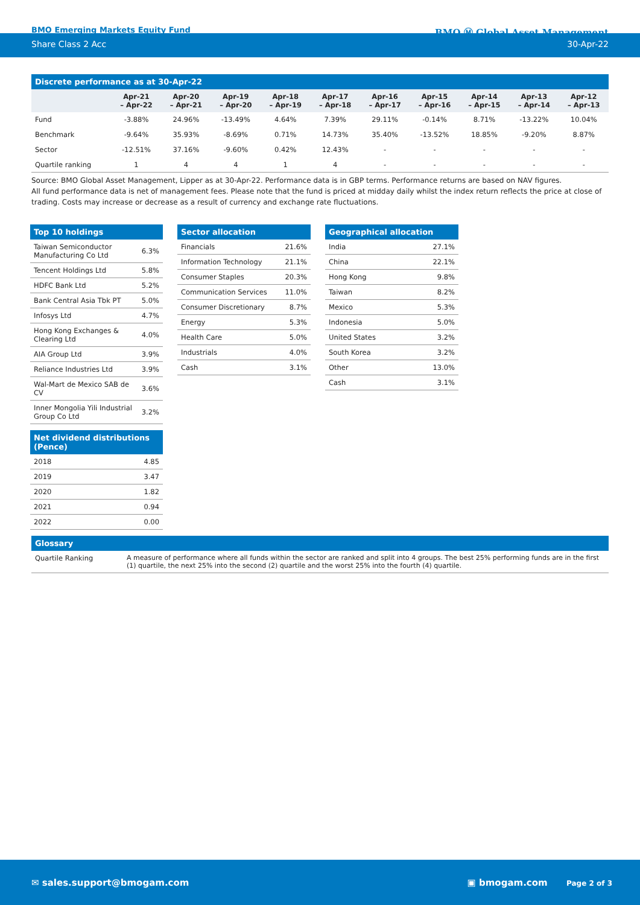BMO Emerging Markets Equity Fund
BMO Ⓜ Global Asset Management
Share Class 2 Acc 30-Apr-22
Discrete performance as at 30-Apr-22
| | Apr-21 – Apr-22 | Apr-20 – Apr-21 | Apr-19 – Apr-20 | Apr-18 – Apr-19 | Apr-17 – Apr-18 | Apr-16 – Apr-17 | Apr-15 – Apr-16 | Apr-14 – Apr-15 | Apr-13 – Apr-14 | Apr-12 – Apr-13 |
| --- | --- | --- | --- | --- | --- | --- | --- | --- | --- | --- |
| Fund | -3.88% | 24.96% | -13.49% | 4.64% | 7.39% | 29.11% | -0.14% | 8.71% | -13.22% | 10.04% |
| Benchmark | -9.64% | 35.93% | -8.69% | 0.71% | 14.73% | 35.40% | -13.52% | 18.85% | -9.20% | 8.87% |
| Sector | -12.51% | 37.16% | -9.60% | 0.42% | 12.43% | - | - | - | - | - |
| Quartile ranking | 1 | 4 | 4 | 1 | 4 | - | - | - | - | - |
Source: BMO Global Asset Management, Lipper as at 30-Apr-22. Performance data is in GBP terms. Performance returns are based on NAV figures.
All fund performance data is net of management fees. Please note that the fund is priced at midday daily whilst the index return reflects the price at close of trading. Costs may increase or decrease as a result of currency and exchange rate fluctuations.
Top 10 holdings
| Taiwan Semiconductor Manufacturing Co Ltd | 6.3% |
| Tencent Holdings Ltd | 5.8% |
| HDFC Bank Ltd | 5.2% |
| Bank Central Asia Tbk PT | 5.0% |
| Infosys Ltd | 4.7% |
| Hong Kong Exchanges & Clearing Ltd | 4.0% |
| AIA Group Ltd | 3.9% |
| Reliance Industries Ltd | 3.9% |
| Wal-Mart de Mexico SAB de CV | 3.6% |
| Inner Mongolia Yili Industrial Group Co Ltd | 3.2% |
Net dividend distributions (Pence)
| 2018 | 4.85 |
| 2019 | 3.47 |
| 2020 | 1.82 |
| 2021 | 0.94 |
| 2022 | 0.00 |
Sector allocation
| Financials | 21.6% |
| Information Technology | 21.1% |
| Consumer Staples | 20.3% |
| Communication Services | 11.0% |
| Consumer Discretionary | 8.7% |
| Energy | 5.3% |
| Health Care | 5.0% |
| Industrials | 4.0% |
| Cash | 3.1% |
Geographical allocation
| India | 27.1% |
| China | 22.1% |
| Hong Kong | 9.8% |
| Taiwan | 8.2% |
| Mexico | 5.3% |
| Indonesia | 5.0% |
| United States | 3.2% |
| South Korea | 3.2% |
| Other | 13.0% |
| Cash | 3.1% |
Glossary
| Quartile Ranking | A measure of performance where all funds within the sector are ranked and split into 4 groups. The best 25% performing funds are in the first (1) quartile, the next 25% into the second (2) quartile and the worst 25% into the fourth (4) quartile. |
✉ sales.support@bmogam.com ▣ bmogam.com Page 2 of 3